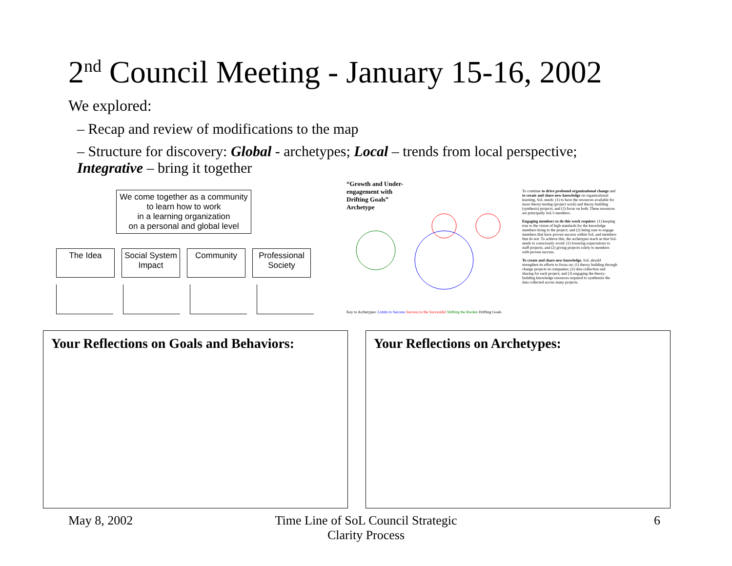2<sup>nd</sup> Council Meeting - January 15-16, 2002
We explored:
– Recap and review of modifications to the map
– Structure for discovery: Global - archetypes; Local – trends from local perspective; Integrative – bring it together
We come together as a community
to learn how to work
in a learning organization
on a personal and global level
The Idea Social System Impact
Community Professional Society
“Growth and Under-engagement with Drifting Goals” Archetype
Key to Archetypes: Limits to Success Success to the Successful Shifting the Burden Drifting Goals
To continue to drive profound organizational change and to create and share new knowledge on organizational learning, SoL needs: (1) to have the resources available for more theory-testing (project work) and theory-building (synthesis) projects; and (2) focus on both. These resources are principally SoL’s members.
Engaging members to do this work requires: (1) keeping true to the vision of high standards for the knowledge members bring to the project; and (2) being sure to engage members that have proven success within SoL and members that do not. To achieve this, the archetypes teach us that SoL needs to consciously avoid: (1) lowering expectations to staff projects; and (2) giving projects solely to members with proven success.
To create and share new knowledge, SoL should strengthen its efforts to focus on: (1) theory building through change projects in companies; (2) data collection and sharing for each project; and (3) engaging the theory-building knowledge resources required to synthesize the data collected across many projects.
Your Reflections on Goals and Behaviors:
Your Reflections on Archetypes:
May 8, 2002 Time Line of SoL Council Strategic Clarity Process
6